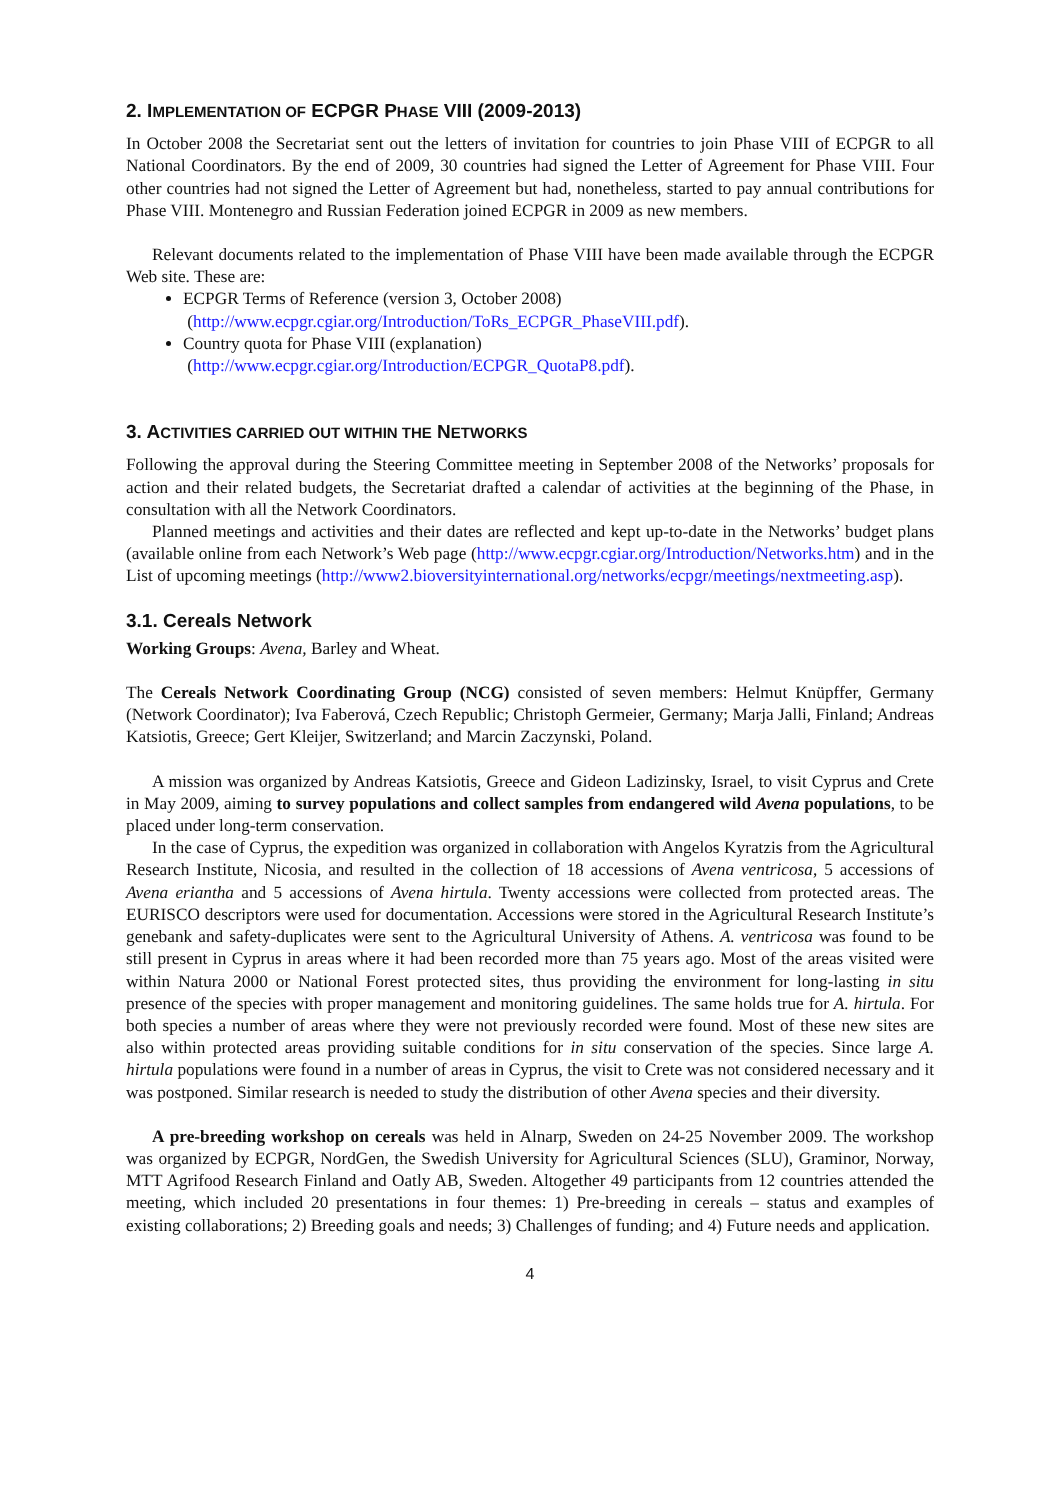2. IMPLEMENTATION OF ECPGR PHASE VIII (2009-2013)
In October 2008 the Secretariat sent out the letters of invitation for countries to join Phase VIII of ECPGR to all National Coordinators. By the end of 2009, 30 countries had signed the Letter of Agreement for Phase VIII. Four other countries had not signed the Letter of Agreement but had, nonetheless, started to pay annual contributions for Phase VIII. Montenegro and Russian Federation joined ECPGR in 2009 as new members.
Relevant documents related to the implementation of Phase VIII have been made available through the ECPGR Web site. These are:
ECPGR Terms of Reference (version 3, October 2008)
(http://www.ecpgr.cgiar.org/Introduction/ToRs_ECPGR_PhaseVIII.pdf).
Country quota for Phase VIII (explanation)
(http://www.ecpgr.cgiar.org/Introduction/ECPGR_QuotaP8.pdf).
3. ACTIVITIES CARRIED OUT WITHIN THE NETWORKS
Following the approval during the Steering Committee meeting in September 2008 of the Networks’ proposals for action and their related budgets, the Secretariat drafted a calendar of activities at the beginning of the Phase, in consultation with all the Network Coordinators.
Planned meetings and activities and their dates are reflected and kept up-to-date in the Networks’ budget plans (available online from each Network’s Web page (http://www.ecpgr.cgiar.org/Introduction/Networks.htm) and in the List of upcoming meetings (http://www2.bioversityinternational.org/networks/ecpgr/meetings/nextmeeting.asp).
3.1. Cereals Network
Working Groups: Avena, Barley and Wheat.
The Cereals Network Coordinating Group (NCG) consisted of seven members: Helmut Knüpffer, Germany (Network Coordinator); Iva Faberová, Czech Republic; Christoph Germeier, Germany; Marja Jalli, Finland; Andreas Katsiotis, Greece; Gert Kleijer, Switzerland; and Marcin Zaczynski, Poland.
A mission was organized by Andreas Katsiotis, Greece and Gideon Ladizinsky, Israel, to visit Cyprus and Crete in May 2009, aiming to survey populations and collect samples from endangered wild Avena populations, to be placed under long-term conservation.
In the case of Cyprus, the expedition was organized in collaboration with Angelos Kyratzis from the Agricultural Research Institute, Nicosia, and resulted in the collection of 18 accessions of Avena ventricosa, 5 accessions of Avena eriantha and 5 accessions of Avena hirtula. Twenty accessions were collected from protected areas. The EURISCO descriptors were used for documentation. Accessions were stored in the Agricultural Research Institute’s genebank and safety-duplicates were sent to the Agricultural University of Athens. A. ventricosa was found to be still present in Cyprus in areas where it had been recorded more than 75 years ago. Most of the areas visited were within Natura 2000 or National Forest protected sites, thus providing the environment for long-lasting in situ presence of the species with proper management and monitoring guidelines. The same holds true for A. hirtula. For both species a number of areas where they were not previously recorded were found. Most of these new sites are also within protected areas providing suitable conditions for in situ conservation of the species. Since large A. hirtula populations were found in a number of areas in Cyprus, the visit to Crete was not considered necessary and it was postponed. Similar research is needed to study the distribution of other Avena species and their diversity.
A pre-breeding workshop on cereals was held in Alnarp, Sweden on 24-25 November 2009. The workshop was organized by ECPGR, NordGen, the Swedish University for Agricultural Sciences (SLU), Graminor, Norway, MTT Agrifood Research Finland and Oatly AB, Sweden. Altogether 49 participants from 12 countries attended the meeting, which included 20 presentations in four themes: 1) Pre-breeding in cereals – status and examples of existing collaborations; 2) Breeding goals and needs; 3) Challenges of funding; and 4) Future needs and application.
4